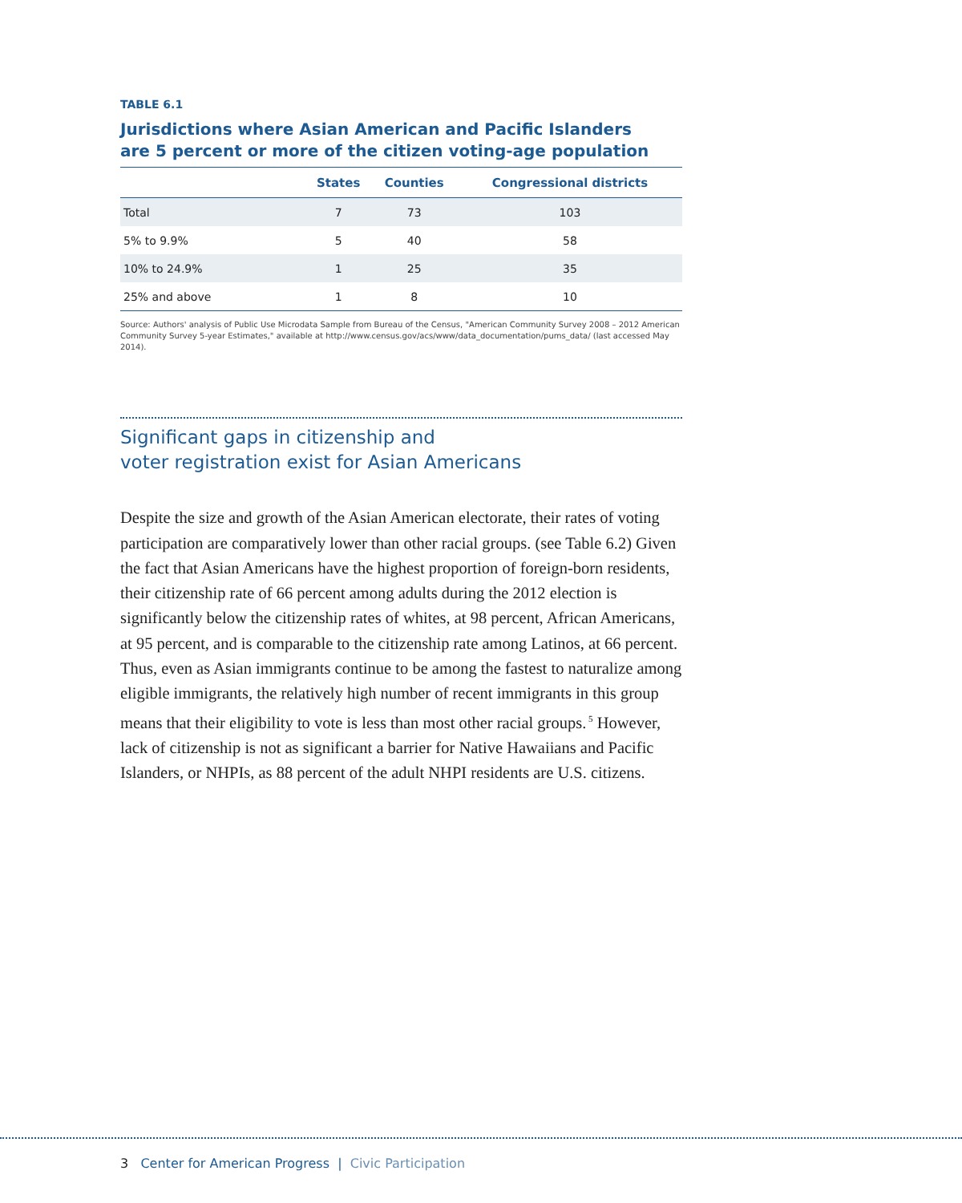TABLE 6.1
Jurisdictions where Asian American and Pacific Islanders
are 5 percent or more of the citizen voting-age population
| | States | Counties | Congressional districts |
| --- | --- | --- | --- |
| Total | 7 | 73 | 103 |
| 5% to 9.9% | 5 | 40 | 58 |
| 10% to 24.9% | 1 | 25 | 35 |
| 25% and above | 1 | 8 | 10 |
Source: Authors' analysis of Public Use Microdata Sample from Bureau of the Census, "American Community Survey 2008 – 2012 American Community Survey 5-year Estimates," available at http://www.census.gov/acs/www/data_documentation/pums_data/ (last accessed May 2014).
Significant gaps in citizenship and
voter registration exist for Asian Americans
Despite the size and growth of the Asian American electorate, their rates of voting participation are comparatively lower than other racial groups. (see Table 6.2) Given the fact that Asian Americans have the highest proportion of foreign-born residents, their citizenship rate of 66 percent among adults during the 2012 election is significantly below the citizenship rates of whites, at 98 percent, African Americans, at 95 percent, and is comparable to the citizenship rate among Latinos, at 66 percent. Thus, even as Asian immigrants continue to be among the fastest to naturalize among eligible immigrants, the relatively high number of recent immigrants in this group means that their eligibility to vote is less than most other racial groups.<sup>5</sup> However, lack of citizenship is not as significant a barrier for Native Hawaiians and Pacific Islanders, or NHPIs, as 88 percent of the adult NHPI residents are U.S. citizens.
3 Center for American Progress | Civic Participation